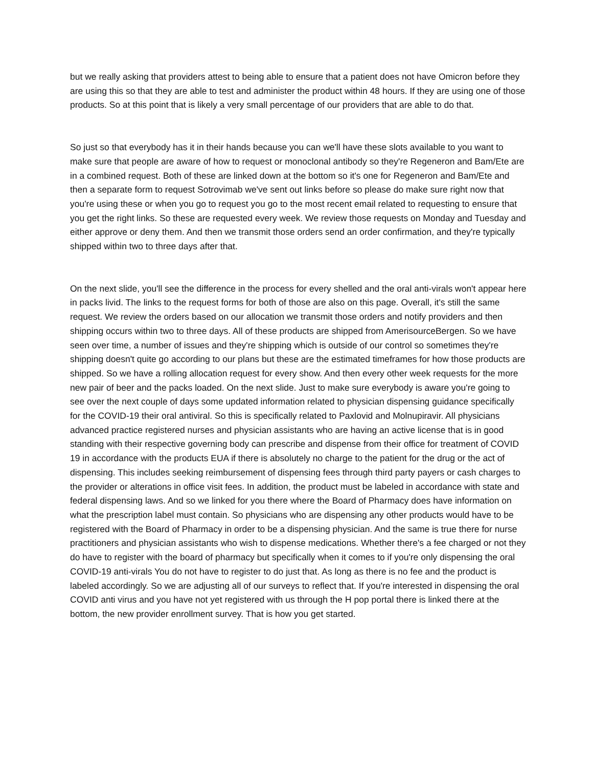but we really asking that providers attest to being able to ensure that a patient does not have Omicron before they are using this so that they are able to test and administer the product within 48 hours. If they are using one of those products. So at this point that is likely a very small percentage of our providers that are able to do that.
So just so that everybody has it in their hands because you can we'll have these slots available to you want to make sure that people are aware of how to request or monoclonal antibody so they're Regeneron and Bam/Ete are in a combined request. Both of these are linked down at the bottom so it's one for Regeneron and Bam/Ete and then a separate form to request Sotrovimab we've sent out links before so please do make sure right now that you're using these or when you go to request you go to the most recent email related to requesting to ensure that you get the right links. So these are requested every week. We review those requests on Monday and Tuesday and either approve or deny them. And then we transmit those orders send an order confirmation, and they're typically shipped within two to three days after that.
On the next slide, you'll see the difference in the process for every shelled and the oral anti-virals won't appear here in packs livid. The links to the request forms for both of those are also on this page. Overall, it's still the same request. We review the orders based on our allocation we transmit those orders and notify providers and then shipping occurs within two to three days. All of these products are shipped from AmerisourceBergen. So we have seen over time, a number of issues and they're shipping which is outside of our control so sometimes they're shipping doesn't quite go according to our plans but these are the estimated timeframes for how those products are shipped. So we have a rolling allocation request for every show. And then every other week requests for the more new pair of beer and the packs loaded. On the next slide. Just to make sure everybody is aware you're going to see over the next couple of days some updated information related to physician dispensing guidance specifically for the COVID-19 their oral antiviral. So this is specifically related to Paxlovid and Molnupiravir. All physicians advanced practice registered nurses and physician assistants who are having an active license that is in good standing with their respective governing body can prescribe and dispense from their office for treatment of COVID 19 in accordance with the products EUA if there is absolutely no charge to the patient for the drug or the act of dispensing. This includes seeking reimbursement of dispensing fees through third party payers or cash charges to the provider or alterations in office visit fees. In addition, the product must be labeled in accordance with state and federal dispensing laws. And so we linked for you there where the Board of Pharmacy does have information on what the prescription label must contain. So physicians who are dispensing any other products would have to be registered with the Board of Pharmacy in order to be a dispensing physician. And the same is true there for nurse practitioners and physician assistants who wish to dispense medications. Whether there's a fee charged or not they do have to register with the board of pharmacy but specifically when it comes to if you're only dispensing the oral COVID-19 anti-virals You do not have to register to do just that. As long as there is no fee and the product is labeled accordingly. So we are adjusting all of our surveys to reflect that. If you're interested in dispensing the oral COVID anti virus and you have not yet registered with us through the H pop portal there is linked there at the bottom, the new provider enrollment survey. That is how you get started.